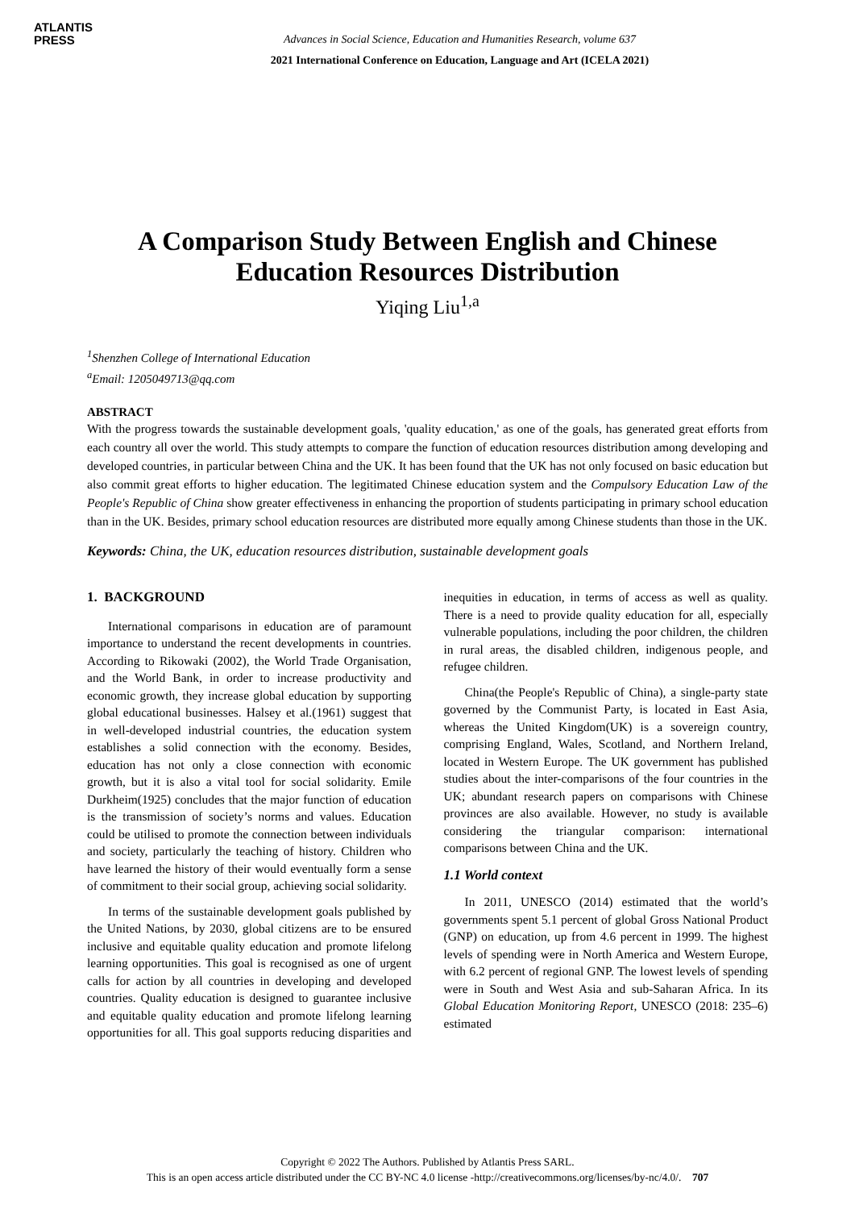ATLANTIS
PRESS
Advances in Social Science, Education and Humanities Research, volume 637
2021 International Conference on Education, Language and Art (ICELA 2021)
A Comparison Study Between English and Chinese Education Resources Distribution
Yiqing Liu<sup>1,a</sup>
<sup>1</sup> Shenzhen College of International Education
<sup>a</sup> Email: 1205049713@qq.com
ABSTRACT
With the progress towards the sustainable development goals, 'quality education,' as one of the goals, has generated great efforts from each country all over the world. This study attempts to compare the function of education resources distribution among developing and developed countries, in particular between China and the UK. It has been found that the UK has not only focused on basic education but also commit great efforts to higher education. The legitimated Chinese education system and the Compulsory Education Law of the People's Republic of China show greater effectiveness in enhancing the proportion of students participating in primary school education than in the UK. Besides, primary school education resources are distributed more equally among Chinese students than those in the UK.
Keywords: China, the UK, education resources distribution, sustainable development goals
1. BACKGROUND
International comparisons in education are of paramount importance to understand the recent developments in countries. According to Rikowaki (2002), the World Trade Organisation, and the World Bank, in order to increase productivity and economic growth, they increase global education by supporting global educational businesses. Halsey et al.(1961) suggest that in well-developed industrial countries, the education system establishes a solid connection with the economy. Besides, education has not only a close connection with economic growth, but it is also a vital tool for social solidarity. Emile Durkheim(1925) concludes that the major function of education is the transmission of society’s norms and values. Education could be utilised to promote the connection between individuals and society, particularly the teaching of history. Children who have learned the history of their would eventually form a sense of commitment to their social group, achieving social solidarity.
In terms of the sustainable development goals published by the United Nations, by 2030, global citizens are to be ensured inclusive and equitable quality education and promote lifelong learning opportunities. This goal is recognised as one of urgent calls for action by all countries in developing and developed countries. Quality education is designed to guarantee inclusive and equitable quality education and promote lifelong learning opportunities for all. This goal supports reducing disparities and inequities in education, in terms of access as well as quality. There is a need to provide quality education for all, especially vulnerable populations, including the poor children, the children in rural areas, the disabled children, indigenous people, and refugee children.
China(the People's Republic of China), a single-party state governed by the Communist Party, is located in East Asia, whereas the United Kingdom(UK) is a sovereign country, comprising England, Wales, Scotland, and Northern Ireland, located in Western Europe. The UK government has published studies about the inter-comparisons of the four countries in the UK; abundant research papers on comparisons with Chinese provinces are also available. However, no study is available considering the triangular comparison: international comparisons between China and the UK.
1.1 World context
In 2011, UNESCO (2014) estimated that the world’s governments spent 5.1 percent of global Gross National Product (GNP) on education, up from 4.6 percent in 1999. The highest levels of spending were in North America and Western Europe, with 6.2 percent of regional GNP. The lowest levels of spending were in South and West Asia and sub-Saharan Africa. In its Global Education Monitoring Report, UNESCO (2018: 235–6) estimated
Copyright © 2022 The Authors. Published by Atlantis Press SARL.
This is an open access article distributed under the CC BY-NC 4.0 license -http://creativecommons.org/licenses/by-nc/4.0/. 707